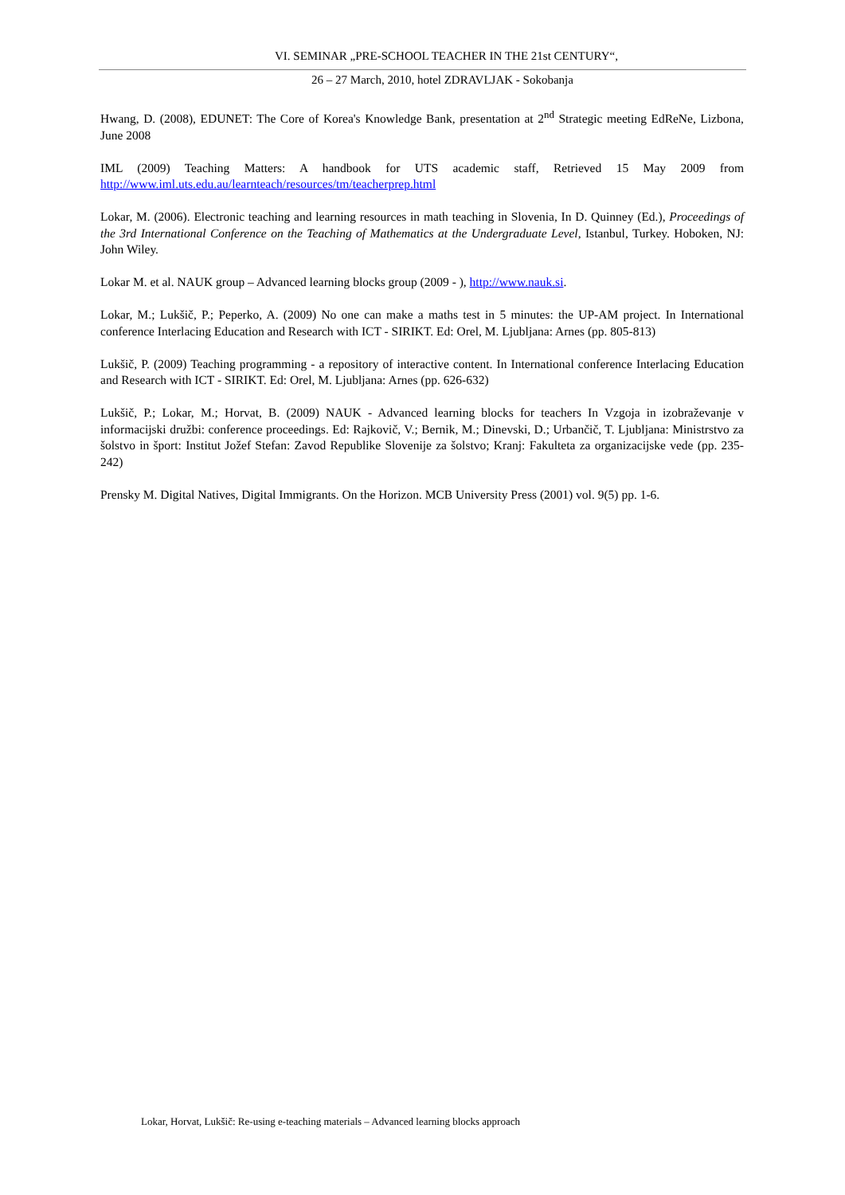VI. SEMINAR „PRE-SCHOOL TEACHER IN THE 21st CENTURY“,
26 – 27 March, 2010, hotel ZDRAVLJAK - Sokobanja
Hwang, D. (2008), EDUNET: The Core of Korea's Knowledge Bank, presentation at 2<sup>nd</sup> Strategic meeting EdReNe, Lizbona, June 2008
IML (2009) Teaching Matters: A handbook for UTS academic staff, Retrieved 15 May 2009 from http://www.iml.uts.edu.au/learnteach/resources/tm/teacherprep.html
Lokar, M. (2006). Electronic teaching and learning resources in math teaching in Slovenia, In D. Quinney (Ed.), Proceedings of the 3rd International Conference on the Teaching of Mathematics at the Undergraduate Level, Istanbul, Turkey. Hoboken, NJ: John Wiley.
Lokar M. et al. NAUK group – Advanced learning blocks group (2009 - ), http://www.nauk.si.
Lokar, M.; Lukšič, P.; Peperko, A. (2009) No one can make a maths test in 5 minutes: the UP-AM project. In International conference Interlacing Education and Research with ICT - SIRIKT. Ed: Orel, M. Ljubljana: Arnes (pp. 805-813)
Lukšič, P. (2009) Teaching programming - a repository of interactive content. In International conference Interlacing Education and Research with ICT - SIRIKT. Ed: Orel, M. Ljubljana: Arnes (pp. 626-632)
Lukšič, P.; Lokar, M.; Horvat, B. (2009) NAUK - Advanced learning blocks for teachers In Vzgoja in izobraževanje v informacijski družbi: conference proceedings. Ed: Rajkovič, V.; Bernik, M.; Dinevski, D.; Urbančič, T. Ljubljana: Ministrstvo za šolstvo in šport: Institut Jožef Stefan: Zavod Republike Slovenije za šolstvo; Kranj: Fakulteta za organizacijske vede (pp. 235-242)
Prensky M. Digital Natives, Digital Immigrants. On the Horizon. MCB University Press (2001) vol. 9(5) pp. 1-6.
Lokar, Horvat, Lukšič: Re-using e-teaching materials – Advanced learning blocks approach